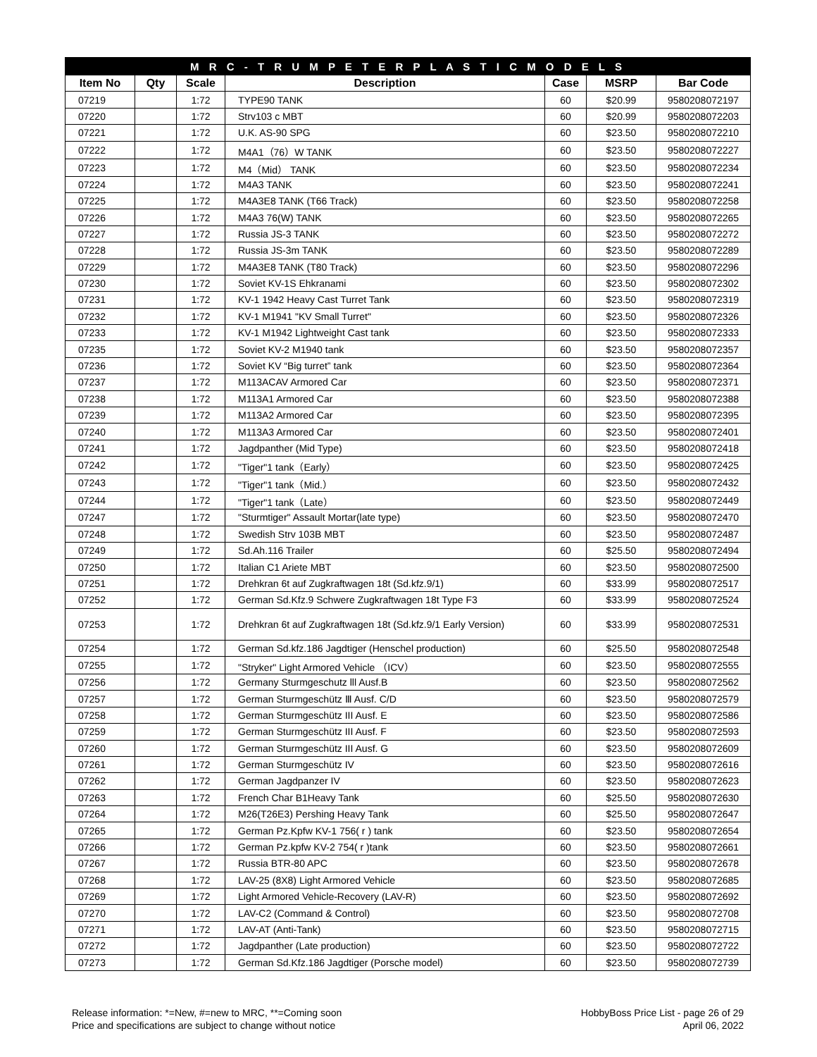| M R C - T R U M P E T E R P L A S T I C M O D E L S | | | | | | |
| --- | --- | --- | --- | --- | --- | --- |
| Item No | Qty | Scale | Description | Case | MSRP | Bar Code |
| 07219 | | 1:72 | TYPE90 TANK | 60 | $20.99 | 9580208072197 |
| 07220 | | 1:72 | Strv103 c MBT | 60 | $20.99 | 9580208072203 |
| 07221 | | 1:72 | U.K. AS-90 SPG | 60 | $23.50 | 9580208072210 |
| 07222 | | 1:72 | M4A1（76）W TANK | 60 | $23.50 | 9580208072227 |
| 07223 | | 1:72 | M4（Mid） TANK | 60 | $23.50 | 9580208072234 |
| 07224 | | 1:72 | M4A3 TANK | 60 | $23.50 | 9580208072241 |
| 07225 | | 1:72 | M4A3E8 TANK (T66 Track) | 60 | $23.50 | 9580208072258 |
| 07226 | | 1:72 | M4A3 76(W) TANK | 60 | $23.50 | 9580208072265 |
| 07227 | | 1:72 | Russia JS-3 TANK | 60 | $23.50 | 9580208072272 |
| 07228 | | 1:72 | Russia JS-3m TANK | 60 | $23.50 | 9580208072289 |
| 07229 | | 1:72 | M4A3E8 TANK (T80 Track) | 60 | $23.50 | 9580208072296 |
| 07230 | | 1:72 | Soviet KV-1S Ehkranami | 60 | $23.50 | 9580208072302 |
| 07231 | | 1:72 | KV-1 1942 Heavy Cast Turret Tank | 60 | $23.50 | 9580208072319 |
| 07232 | | 1:72 | KV-1 M1941 "KV Small Turret" | 60 | $23.50 | 9580208072326 |
| 07233 | | 1:72 | KV-1 M1942 Lightweight Cast tank | 60 | $23.50 | 9580208072333 |
| 07235 | | 1:72 | Soviet KV-2 M1940 tank | 60 | $23.50 | 9580208072357 |
| 07236 | | 1:72 | Soviet KV “Big turret” tank | 60 | $23.50 | 9580208072364 |
| 07237 | | 1:72 | M113ACAV Armored Car | 60 | $23.50 | 9580208072371 |
| 07238 | | 1:72 | M113A1 Armored Car | 60 | $23.50 | 9580208072388 |
| 07239 | | 1:72 | M113A2 Armored Car | 60 | $23.50 | 9580208072395 |
| 07240 | | 1:72 | M113A3 Armored Car | 60 | $23.50 | 9580208072401 |
| 07241 | | 1:72 | Jagdpanther (Mid Type) | 60 | $23.50 | 9580208072418 |
| 07242 | | 1:72 | "Tiger"1 tank（Early） | 60 | $23.50 | 9580208072425 |
| 07243 | | 1:72 | "Tiger"1 tank（Mid.） | 60 | $23.50 | 9580208072432 |
| 07244 | | 1:72 | "Tiger"1 tank（Late） | 60 | $23.50 | 9580208072449 |
| 07247 | | 1:72 | "Sturmtiger" Assault Mortar(late type) | 60 | $23.50 | 9580208072470 |
| 07248 | | 1:72 | Swedish Strv 103B MBT | 60 | $23.50 | 9580208072487 |
| 07249 | | 1:72 | Sd.Ah.116 Trailer | 60 | $25.50 | 9580208072494 |
| 07250 | | 1:72 | Italian C1 Ariete MBT | 60 | $23.50 | 9580208072500 |
| 07251 | | 1:72 | Drehkran 6t auf Zugkraftwagen 18t (Sd.kfz.9/1) | 60 | $33.99 | 9580208072517 |
| 07252 | | 1:72 | German Sd.Kfz.9 Schwere Zugkraftwagen 18t Type F3 | 60 | $33.99 | 9580208072524 |
| 07253 | | 1:72 | Drehkran 6t auf Zugkraftwagen 18t (Sd.kfz.9/1 Early Version) | 60 | $33.99 | 9580208072531 |
| 07254 | | 1:72 | German Sd.kfz.186 Jagdtiger (Henschel production) | 60 | $25.50 | 9580208072548 |
| 07255 | | 1:72 | "Stryker" Light Armored Vehicle （ICV） | 60 | $23.50 | 9580208072555 |
| 07256 | | 1:72 | Germany Sturmgeschutz lll Ausf.B | 60 | $23.50 | 9580208072562 |
| 07257 | | 1:72 | German Sturmgeschütz Ⅲ Ausf. C/D | 60 | $23.50 | 9580208072579 |
| 07258 | | 1:72 | German Sturmgeschütz III Ausf. E | 60 | $23.50 | 9580208072586 |
| 07259 | | 1:72 | German Sturmgeschütz III Ausf. F | 60 | $23.50 | 9580208072593 |
| 07260 | | 1:72 | German Sturmgeschütz III Ausf. G | 60 | $23.50 | 9580208072609 |
| 07261 | | 1:72 | German Sturmgeschütz IV | 60 | $23.50 | 9580208072616 |
| 07262 | | 1:72 | German Jagdpanzer IV | 60 | $23.50 | 9580208072623 |
| 07263 | | 1:72 | French Char B1Heavy Tank | 60 | $25.50 | 9580208072630 |
| 07264 | | 1:72 | M26(T26E3) Pershing Heavy Tank | 60 | $25.50 | 9580208072647 |
| 07265 | | 1:72 | German Pz.Kpfw KV-1 756( r ) tank | 60 | $23.50 | 9580208072654 |
| 07266 | | 1:72 | German Pz.kpfw KV-2 754( r )tank | 60 | $23.50 | 9580208072661 |
| 07267 | | 1:72 | Russia BTR-80 APC | 60 | $23.50 | 9580208072678 |
| 07268 | | 1:72 | LAV-25 (8X8) Light Armored Vehicle | 60 | $23.50 | 9580208072685 |
| 07269 | | 1:72 | Light Armored Vehicle-Recovery (LAV-R) | 60 | $23.50 | 9580208072692 |
| 07270 | | 1:72 | LAV-C2 (Command & Control) | 60 | $23.50 | 9580208072708 |
| 07271 | | 1:72 | LAV-AT (Anti-Tank) | 60 | $23.50 | 9580208072715 |
| 07272 | | 1:72 | Jagdpanther (Late production) | 60 | $23.50 | 9580208072722 |
| 07273 | | 1:72 | German Sd.Kfz.186 Jagdtiger (Porsche model) | 60 | $23.50 | 9580208072739 |
Release information: *=New, #=new to MRC, **=Coming soon
Price and specifications are subject to change without notice
HobbyBoss Price List - page 26 of 29
April 06, 2022